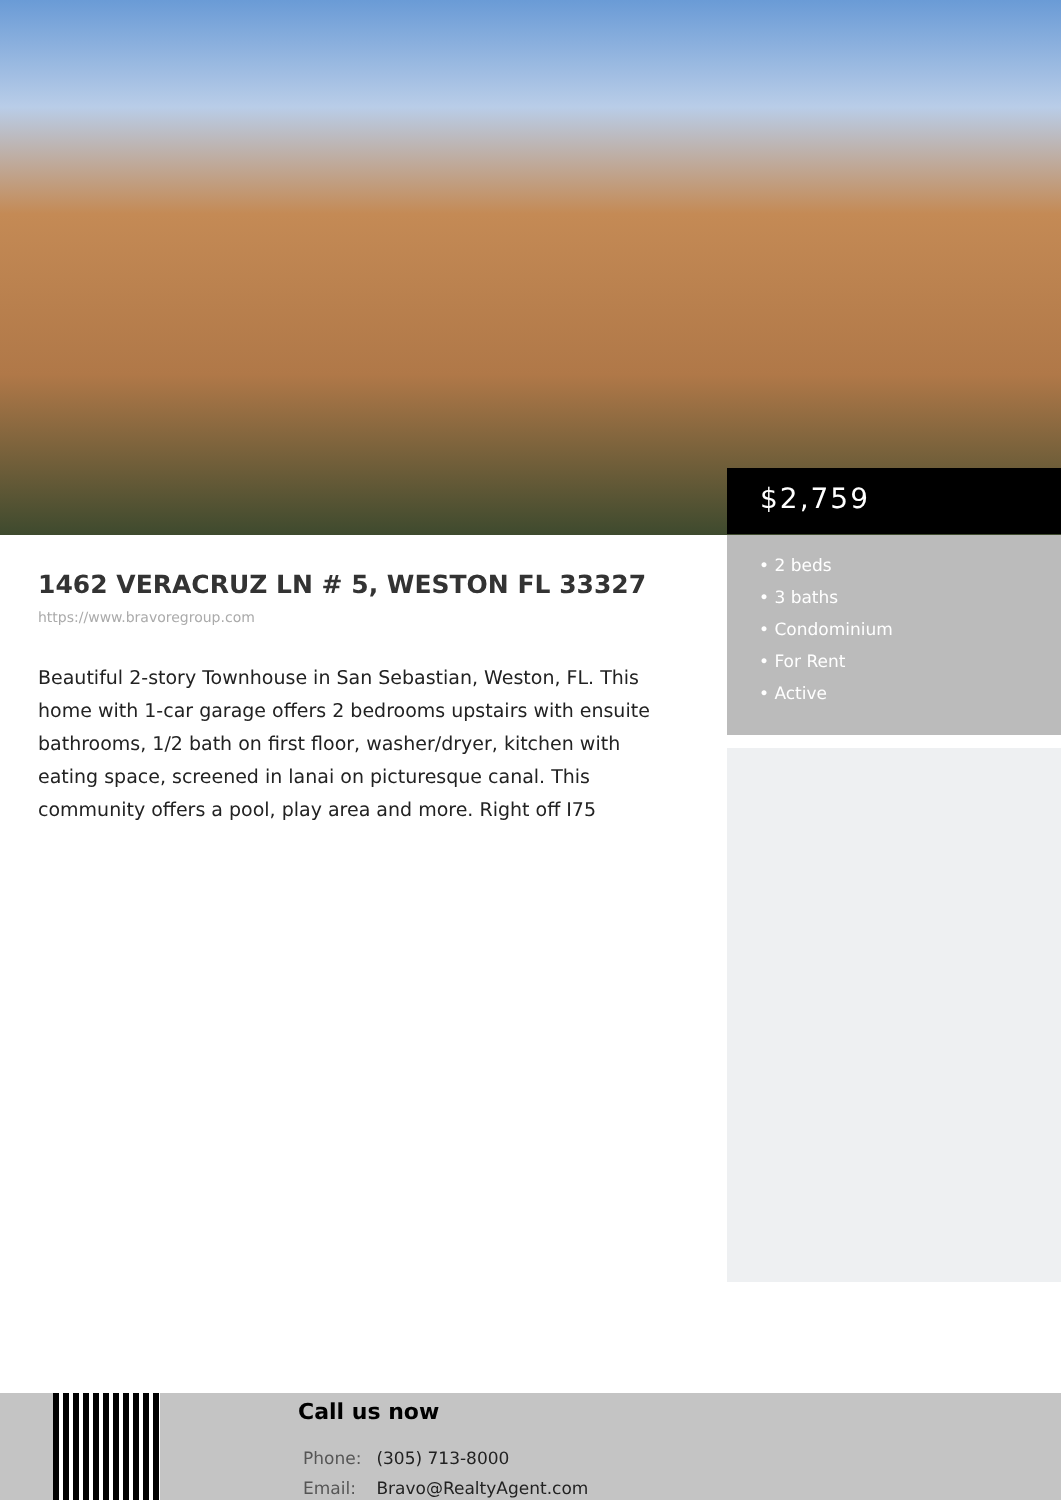$2,759
• 2 beds
• 3 baths
• Condominium
• For Rent
• Active
1462 VERACRUZ LN # 5, WESTON FL 33327
https://www.bravoregroup.com
Beautiful 2-story Townhouse in San Sebastian, Weston, FL. This home with 1-car garage offers 2 bedrooms upstairs with ensuite bathrooms, 1/2 bath on first floor, washer/dryer, kitchen with eating space, screened in lanai on picturesque canal. This community offers a pool, play area and more. Right off I75
Call us now
Phone: (305) 713-8000
Email: Bravo@RealtyAgent.com